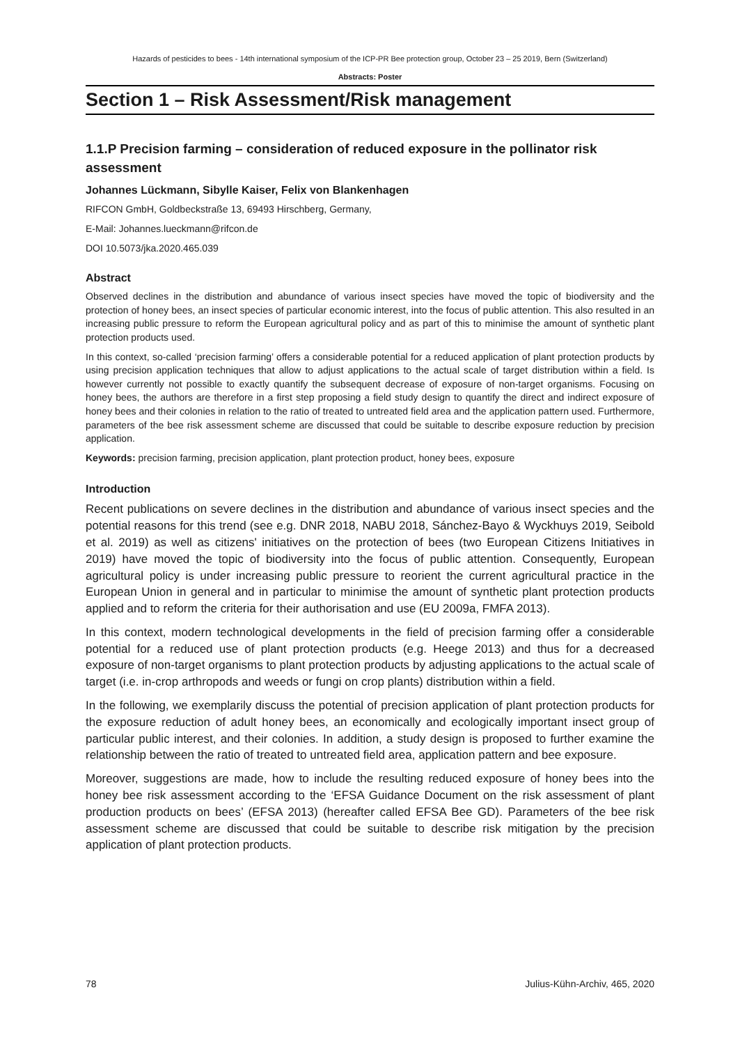Hazards of pesticides to bees - 14th international symposium of the ICP-PR Bee protection group, October 23 – 25 2019, Bern (Switzerland)
Abstracts: Poster
Section 1 – Risk Assessment/Risk management
1.1.P Precision farming – consideration of reduced exposure in the pollinator risk assessment
Johannes Lückmann, Sibylle Kaiser, Felix von Blankenhagen
RIFCON GmbH, Goldbeckstraße 13, 69493 Hirschberg, Germany,
E-Mail: Johannes.lueckmann@rifcon.de
DOI 10.5073/jka.2020.465.039
Abstract
Observed declines in the distribution and abundance of various insect species have moved the topic of biodiversity and the protection of honey bees, an insect species of particular economic interest, into the focus of public attention. This also resulted in an increasing public pressure to reform the European agricultural policy and as part of this to minimise the amount of synthetic plant protection products used.
In this context, so-called ‘precision farming’ offers a considerable potential for a reduced application of plant protection products by using precision application techniques that allow to adjust applications to the actual scale of target distribution within a field. Is however currently not possible to exactly quantify the subsequent decrease of exposure of non-target organisms. Focusing on honey bees, the authors are therefore in a first step proposing a field study design to quantify the direct and indirect exposure of honey bees and their colonies in relation to the ratio of treated to untreated field area and the application pattern used. Furthermore, parameters of the bee risk assessment scheme are discussed that could be suitable to describe exposure reduction by precision application.
Keywords: precision farming, precision application, plant protection product, honey bees, exposure
Introduction
Recent publications on severe declines in the distribution and abundance of various insect species and the potential reasons for this trend (see e.g. DNR 2018, NABU 2018, Sánchez-Bayo & Wyckhuys 2019, Seibold et al. 2019) as well as citizens' initiatives on the protection of bees (two European Citizens Initiatives in 2019) have moved the topic of biodiversity into the focus of public attention. Consequently, European agricultural policy is under increasing public pressure to reorient the current agricultural practice in the European Union in general and in particular to minimise the amount of synthetic plant protection products applied and to reform the criteria for their authorisation and use (EU 2009a, FMFA 2013).
In this context, modern technological developments in the field of precision farming offer a considerable potential for a reduced use of plant protection products (e.g. Heege 2013) and thus for a decreased exposure of non-target organisms to plant protection products by adjusting applications to the actual scale of target (i.e. in-crop arthropods and weeds or fungi on crop plants) distribution within a field.
In the following, we exemplarily discuss the potential of precision application of plant protection products for the exposure reduction of adult honey bees, an economically and ecologically important insect group of particular public interest, and their colonies. In addition, a study design is proposed to further examine the relationship between the ratio of treated to untreated field area, application pattern and bee exposure.
Moreover, suggestions are made, how to include the resulting reduced exposure of honey bees into the honey bee risk assessment according to the ‘EFSA Guidance Document on the risk assessment of plant production products on bees’ (EFSA 2013) (hereafter called EFSA Bee GD). Parameters of the bee risk assessment scheme are discussed that could be suitable to describe risk mitigation by the precision application of plant protection products.
78 Julius-Kühn-Archiv, 465, 2020